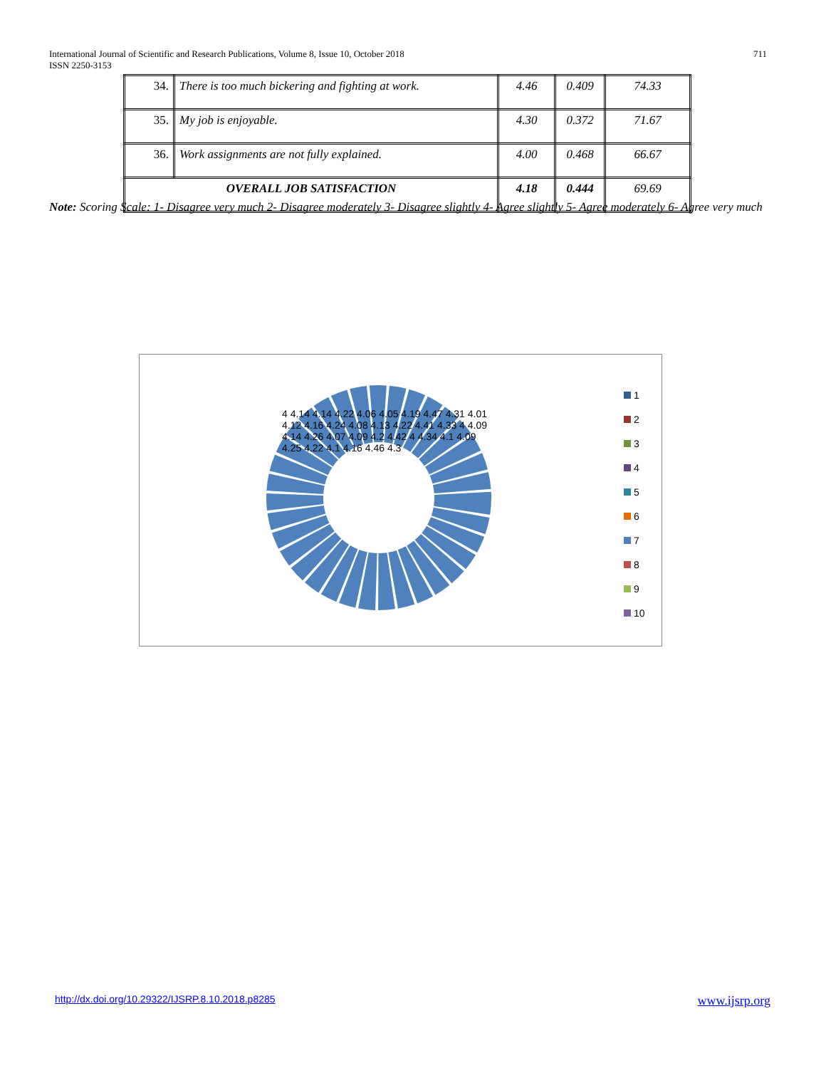International Journal of Scientific and Research Publications, Volume 8, Issue 10, October 2018
ISSN 2250-3153
711
| 34. | There is too much bickering and fighting at work. | 4.46 | 0.409 | 74.33 |
| 35. | My job is enjoyable. | 4.30 | 0.372 | 71.67 |
| 36. | Work assignments are not fully explained. | 4.00 | 0.468 | 66.67 |
| OVERALL JOB SATISFACTION | | 4.18 | 0.444 | 69.69 |
Note: Scoring Scale: 1- Disagree very much 2- Disagree moderately 3- Disagree slightly 4- Agree slightly 5- Agree moderately 6- Agree very much
4 4.14 4.14 4.22 4.06 4.05 4.19 4.47 4.31 4.01 4.12 4.16 4.24 4.08 4.13 4.22 4.41 4.33 4 4.09 4.14 4.26 4.07 4.09 4.2 4.42 4 4.34 4.1 4.09 4.25 4.22 4.1 4.16 4.46 4.3
1
2
3
4
5
6
7
8
9
10
http://dx.doi.org/10.29322/IJSRP.8.10.2018.p8285
www.ijsrp.org